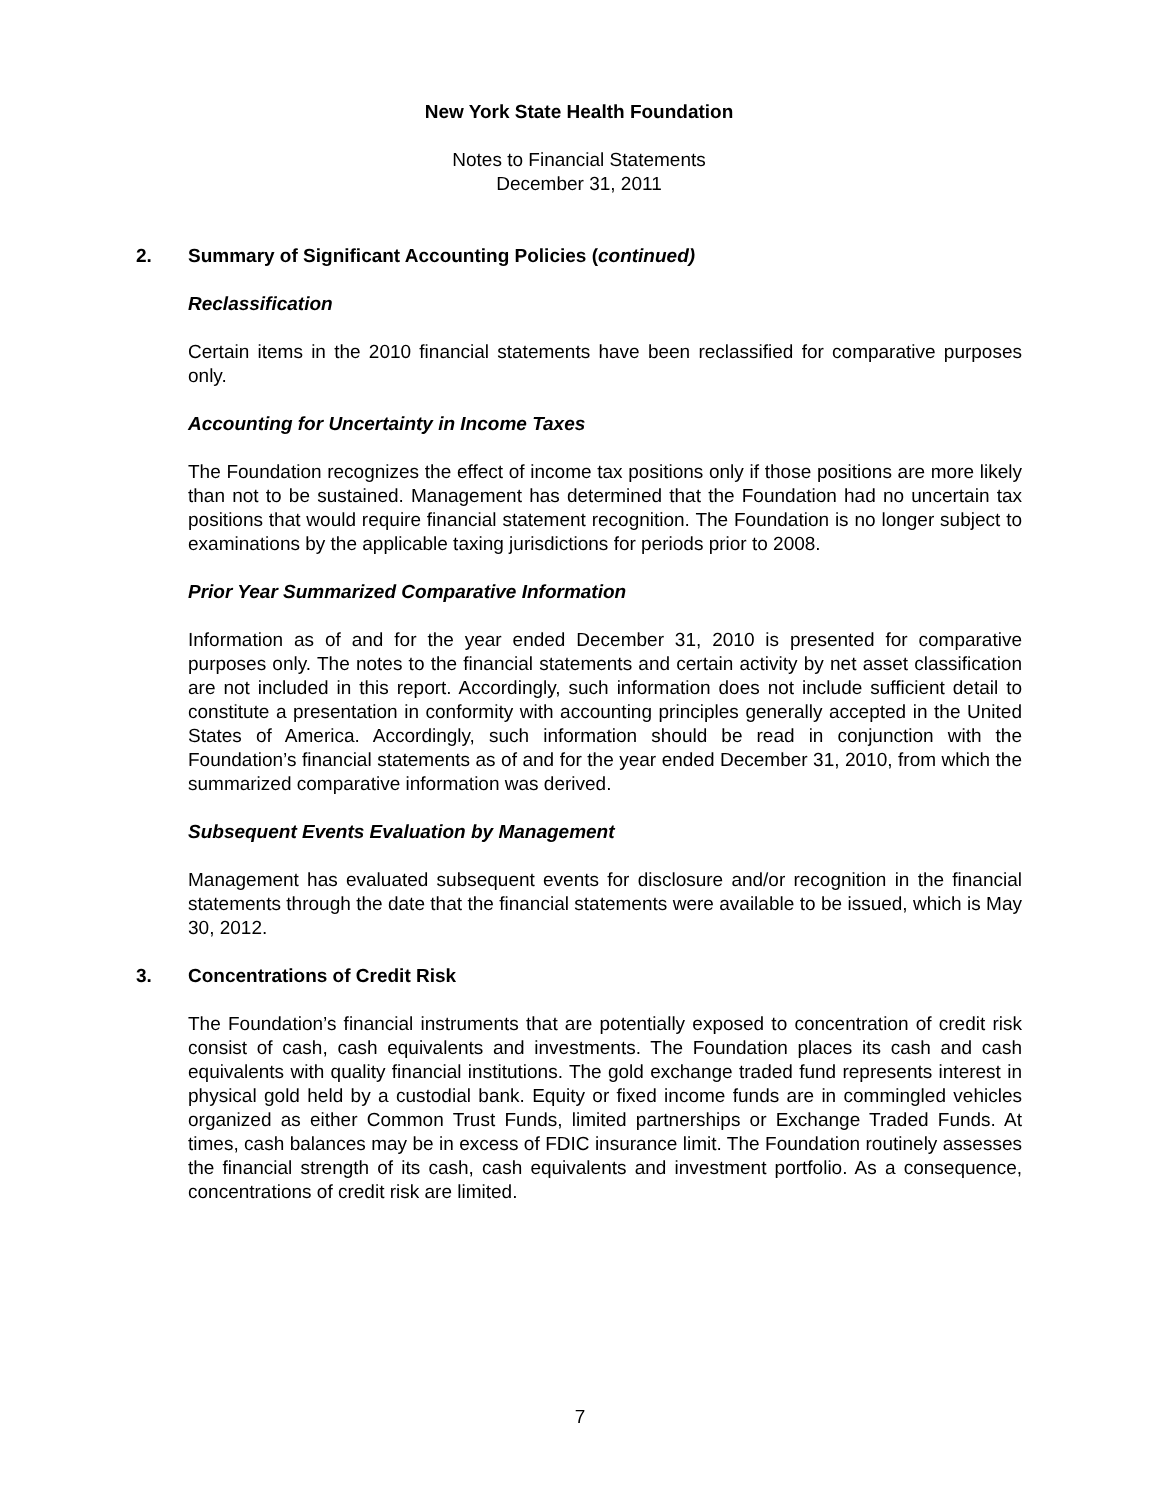New York State Health Foundation
Notes to Financial Statements
December 31, 2011
2. Summary of Significant Accounting Policies (continued)
Reclassification
Certain items in the 2010 financial statements have been reclassified for comparative purposes only.
Accounting for Uncertainty in Income Taxes
The Foundation recognizes the effect of income tax positions only if those positions are more likely than not to be sustained. Management has determined that the Foundation had no uncertain tax positions that would require financial statement recognition. The Foundation is no longer subject to examinations by the applicable taxing jurisdictions for periods prior to 2008.
Prior Year Summarized Comparative Information
Information as of and for the year ended December 31, 2010 is presented for comparative purposes only. The notes to the financial statements and certain activity by net asset classification are not included in this report. Accordingly, such information does not include sufficient detail to constitute a presentation in conformity with accounting principles generally accepted in the United States of America. Accordingly, such information should be read in conjunction with the Foundation’s financial statements as of and for the year ended December 31, 2010, from which the summarized comparative information was derived.
Subsequent Events Evaluation by Management
Management has evaluated subsequent events for disclosure and/or recognition in the financial statements through the date that the financial statements were available to be issued, which is May 30, 2012.
3. Concentrations of Credit Risk
The Foundation’s financial instruments that are potentially exposed to concentration of credit risk consist of cash, cash equivalents and investments. The Foundation places its cash and cash equivalents with quality financial institutions. The gold exchange traded fund represents interest in physical gold held by a custodial bank. Equity or fixed income funds are in commingled vehicles organized as either Common Trust Funds, limited partnerships or Exchange Traded Funds. At times, cash balances may be in excess of FDIC insurance limit. The Foundation routinely assesses the financial strength of its cash, cash equivalents and investment portfolio. As a consequence, concentrations of credit risk are limited.
7